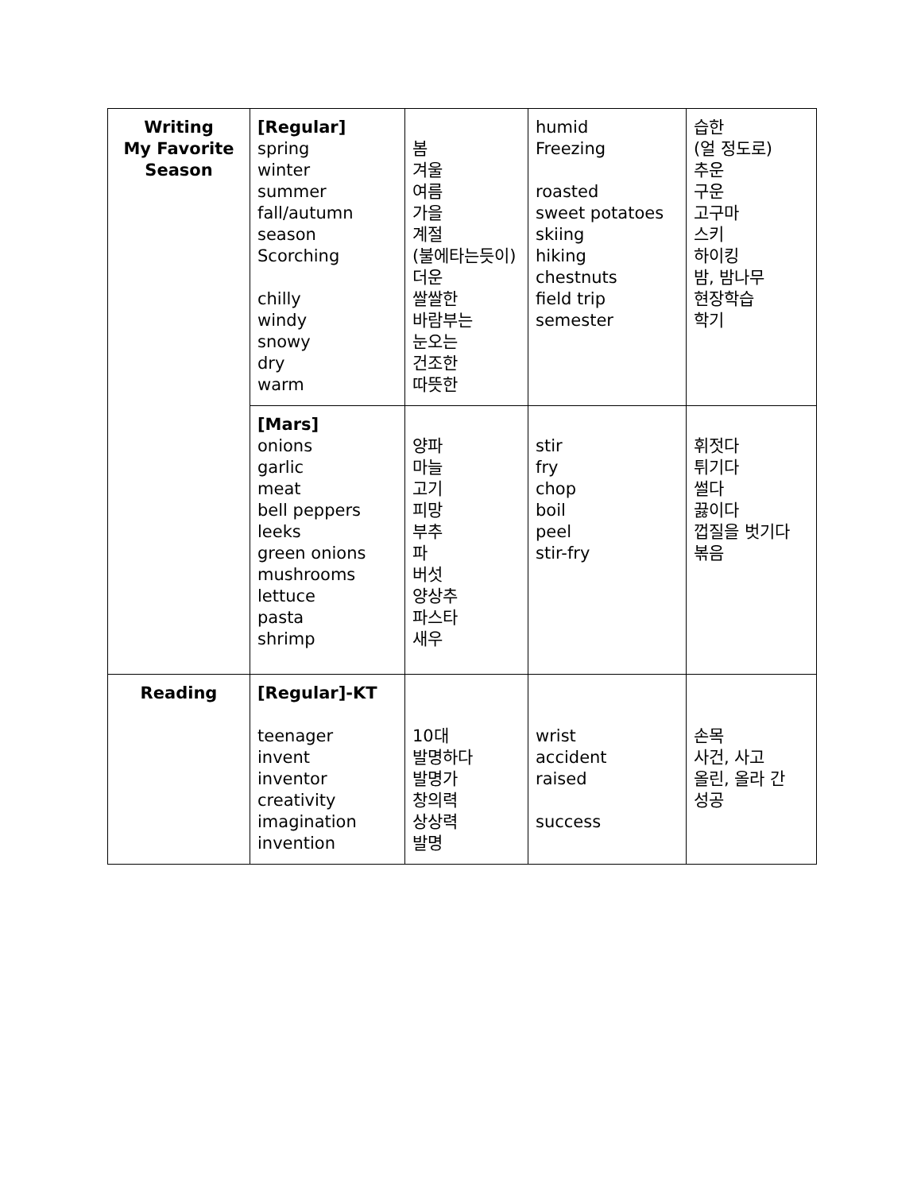| Writing My Favorite Season | [Regular] spring winter summer fall/autumn season Scorching chilly windy snowy dry warm | 봄 겨울 여름 가을 계절 (불에타는듯이) 더운 쌀쌀한 바람부는 눈오는 건조한 따뜻한 | humid Freezing roasted sweet potatoes skiing hiking chestnuts field trip semester | 습한 (얼 정도로) 추운 구운 고구마 스키 하이킹 밤, 밤나무 현장학습 학기 |
| | [Mars] onions garlic meat bell peppers leeks green onions mushrooms lettuce pasta shrimp | 양파 마늘 고기 피망 부추 파 버섯 양상추 파스타 새우 | stir fry chop boil peel stir-fry | 휘젓다 튀기다 썰다 끓이다 껍질을 벗기다 볶음 |
| Reading | [Regular]-KT teenager invent inventor creativity imagination invention | 10대 발명하다 발명가 창의력 상상력 발명 | wrist accident raised success | 손목 사건, 사고 올린, 올라 간 성공 |